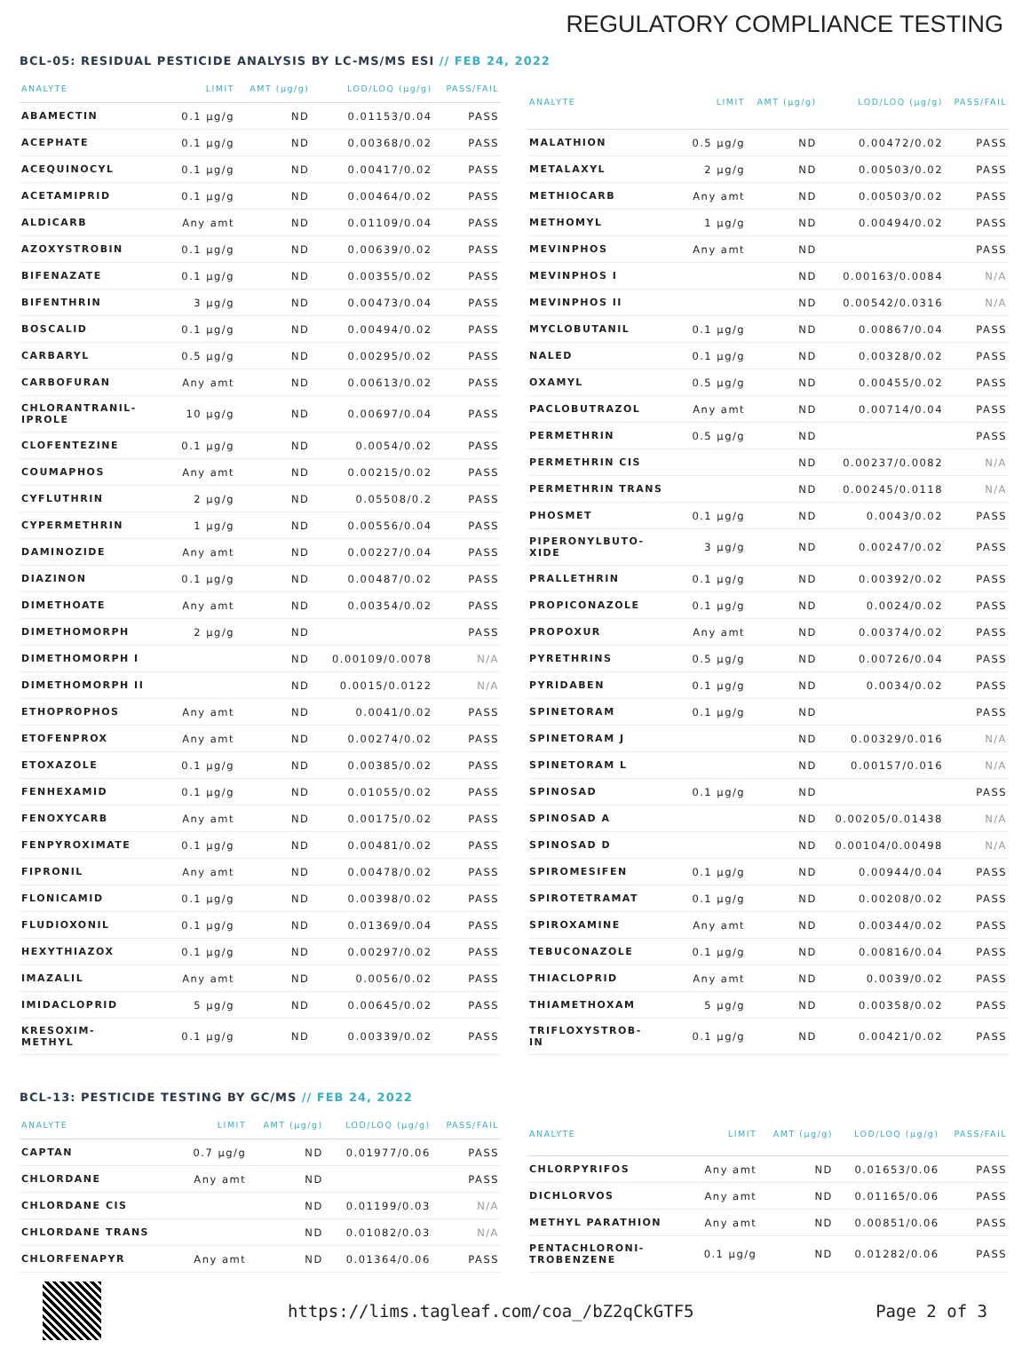REGULATORY COMPLIANCE TESTING
BCL-05: RESIDUAL PESTICIDE ANALYSIS BY LC-MS/MS ESI // FEB 24, 2022
| ANALYTE | LIMIT | AMT (µg/g) | LOD/LOQ (µg/g) | PASS/FAIL |
| --- | --- | --- | --- | --- |
| ABAMECTIN | 0.1 µg/g | ND | 0.01153/0.04 | PASS |
| ACEPHATE | 0.1 µg/g | ND | 0.00368/0.02 | PASS |
| ACEQUINOCYL | 0.1 µg/g | ND | 0.00417/0.02 | PASS |
| ACETAMIPRID | 0.1 µg/g | ND | 0.00464/0.02 | PASS |
| ALDICARB | Any amt | ND | 0.01109/0.04 | PASS |
| AZOXYSTROBIN | 0.1 µg/g | ND | 0.00639/0.02 | PASS |
| BIFENAZATE | 0.1 µg/g | ND | 0.00355/0.02 | PASS |
| BIFENTHRIN | 3 µg/g | ND | 0.00473/0.04 | PASS |
| BOSCALID | 0.1 µg/g | ND | 0.00494/0.02 | PASS |
| CARBARYL | 0.5 µg/g | ND | 0.00295/0.02 | PASS |
| CARBOFURAN | Any amt | ND | 0.00613/0.02 | PASS |
| CHLORANTRANIL- IPROLE | 10 µg/g | ND | 0.00697/0.04 | PASS |
| CLOFENTEZINE | 0.1 µg/g | ND | 0.0054/0.02 | PASS |
| COUMAPHOS | Any amt | ND | 0.00215/0.02 | PASS |
| CYFLUTHRIN | 2 µg/g | ND | 0.05508/0.2 | PASS |
| CYPERMETHRIN | 1 µg/g | ND | 0.00556/0.04 | PASS |
| DAMINOZIDE | Any amt | ND | 0.00227/0.04 | PASS |
| DIAZINON | 0.1 µg/g | ND | 0.00487/0.02 | PASS |
| DIMETHOATE | Any amt | ND | 0.00354/0.02 | PASS |
| DIMETHOMORPH | 2 µg/g | ND | | PASS |
| DIMETHOMORPH I | | ND | 0.00109/0.0078 | N/A |
| DIMETHOMORPH II | | ND | 0.0015/0.0122 | N/A |
| ETHOPROPHOS | Any amt | ND | 0.0041/0.02 | PASS |
| ETOFENPROX | Any amt | ND | 0.00274/0.02 | PASS |
| ETOXAZOLE | 0.1 µg/g | ND | 0.00385/0.02 | PASS |
| FENHEXAMID | 0.1 µg/g | ND | 0.01055/0.02 | PASS |
| FENOXYCARB | Any amt | ND | 0.00175/0.02 | PASS |
| FENPYROXIMATE | 0.1 µg/g | ND | 0.00481/0.02 | PASS |
| FIPRONIL | Any amt | ND | 0.00478/0.02 | PASS |
| FLONICAMID | 0.1 µg/g | ND | 0.00398/0.02 | PASS |
| FLUDIOXONIL | 0.1 µg/g | ND | 0.01369/0.04 | PASS |
| HEXYTHIAZOX | 0.1 µg/g | ND | 0.00297/0.02 | PASS |
| IMAZALIL | Any amt | ND | 0.0056/0.02 | PASS |
| IMIDACLOPRID | 5 µg/g | ND | 0.00645/0.02 | PASS |
| KRESOXIM- METHYL | 0.1 µg/g | ND | 0.00339/0.02 | PASS |
| ANALYTE | LIMIT | AMT (µg/g) | LOD/LOQ (µg/g) | PASS/FAIL |
| --- | --- | --- | --- | --- |
| MALATHION | 0.5 µg/g | ND | 0.00472/0.02 | PASS |
| METALAXYL | 2 µg/g | ND | 0.00503/0.02 | PASS |
| METHIOCARB | Any amt | ND | 0.00503/0.02 | PASS |
| METHOMYL | 1 µg/g | ND | 0.00494/0.02 | PASS |
| MEVINPHOS | Any amt | ND | | PASS |
| MEVINPHOS I | | ND | 0.00163/0.0084 | N/A |
| MEVINPHOS II | | ND | 0.00542/0.0316 | N/A |
| MYCLOBUTANIL | 0.1 µg/g | ND | 0.00867/0.04 | PASS |
| NALED | 0.1 µg/g | ND | 0.00328/0.02 | PASS |
| OXAMYL | 0.5 µg/g | ND | 0.00455/0.02 | PASS |
| PACLOBUTRAZOL | Any amt | ND | 0.00714/0.04 | PASS |
| PERMETHRIN | 0.5 µg/g | ND | | PASS |
| PERMETHRIN CIS | | ND | 0.00237/0.0082 | N/A |
| PERMETHRIN TRANS | | ND | 0.00245/0.0118 | N/A |
| PHOSMET | 0.1 µg/g | ND | 0.0043/0.02 | PASS |
| PIPERONYLBUTO- XIDE | 3 µg/g | ND | 0.00247/0.02 | PASS |
| PRALLETHRIN | 0.1 µg/g | ND | 0.00392/0.02 | PASS |
| PROPICONAZOLE | 0.1 µg/g | ND | 0.0024/0.02 | PASS |
| PROPOXUR | Any amt | ND | 0.00374/0.02 | PASS |
| PYRETHRINS | 0.5 µg/g | ND | 0.00726/0.04 | PASS |
| PYRIDABEN | 0.1 µg/g | ND | 0.0034/0.02 | PASS |
| SPINETORAM | 0.1 µg/g | ND | | PASS |
| SPINETORAM J | | ND | 0.00329/0.016 | N/A |
| SPINETORAM L | | ND | 0.00157/0.016 | N/A |
| SPINOSAD | 0.1 µg/g | ND | | PASS |
| SPINOSAD A | | ND | 0.00205/0.01438 | N/A |
| SPINOSAD D | | ND | 0.00104/0.00498 | N/A |
| SPIROMESIFEN | 0.1 µg/g | ND | 0.00944/0.04 | PASS |
| SPIROTETRAMAT | 0.1 µg/g | ND | 0.00208/0.02 | PASS |
| SPIROXAMINE | Any amt | ND | 0.00344/0.02 | PASS |
| TEBUCONAZOLE | 0.1 µg/g | ND | 0.00816/0.04 | PASS |
| THIACLOPRID | Any amt | ND | 0.0039/0.02 | PASS |
| THIAMETHOXAM | 5 µg/g | ND | 0.00358/0.02 | PASS |
| TRIFLOXYSTROB- IN | 0.1 µg/g | ND | 0.00421/0.02 | PASS |
BCL-13: PESTICIDE TESTING BY GC/MS // FEB 24, 2022
| ANALYTE | LIMIT | AMT (µg/g) | LOD/LOQ (µg/g) | PASS/FAIL |
| --- | --- | --- | --- | --- |
| CAPTAN | 0.7 µg/g | ND | 0.01977/0.06 | PASS |
| CHLORDANE | Any amt | ND | | PASS |
| CHLORDANE CIS | | ND | 0.01199/0.03 | N/A |
| CHLORDANE TRANS | | ND | 0.01082/0.03 | N/A |
| CHLORFENAPYR | Any amt | ND | 0.01364/0.06 | PASS |
| ANALYTE | LIMIT | AMT (µg/g) | LOD/LOQ (µg/g) | PASS/FAIL |
| --- | --- | --- | --- | --- |
| CHLORPYRIFOS | Any amt | ND | 0.01653/0.06 | PASS |
| DICHLORVOS | Any amt | ND | 0.01165/0.06 | PASS |
| METHYL PARATHION | Any amt | ND | 0.00851/0.06 | PASS |
| PENTACHLORONI- TROBENZENE | 0.1 µg/g | ND | 0.01282/0.06 | PASS |
https://lims.tagleaf.com/coa_/bZ2qCkGTF5 Page 2 of 3